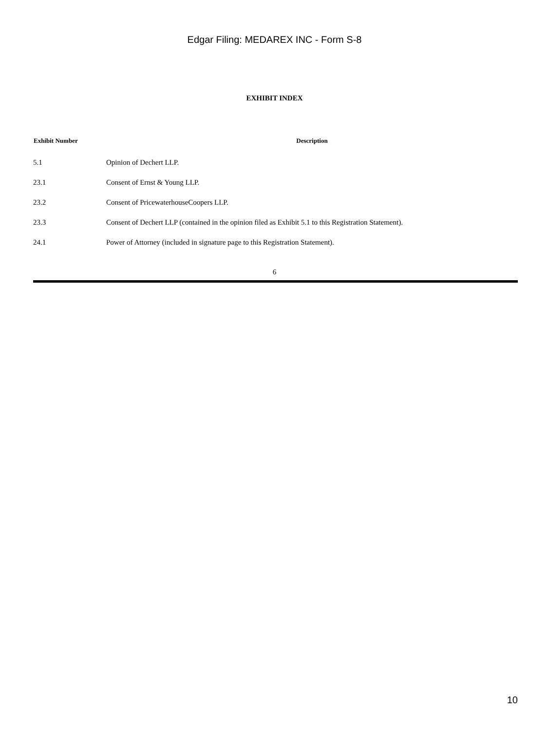Edgar Filing: MEDAREX INC - Form S-8
EXHIBIT INDEX
| Exhibit Number | Description |
| --- | --- |
| 5.1 | Opinion of Dechert LLP. |
| 23.1 | Consent of Ernst & Young LLP. |
| 23.2 | Consent of PricewaterhouseCoopers LLP. |
| 23.3 | Consent of Dechert LLP (contained in the opinion filed as Exhibit 5.1 to this Registration Statement). |
| 24.1 | Power of Attorney (included in signature page to this Registration Statement). |
6
10